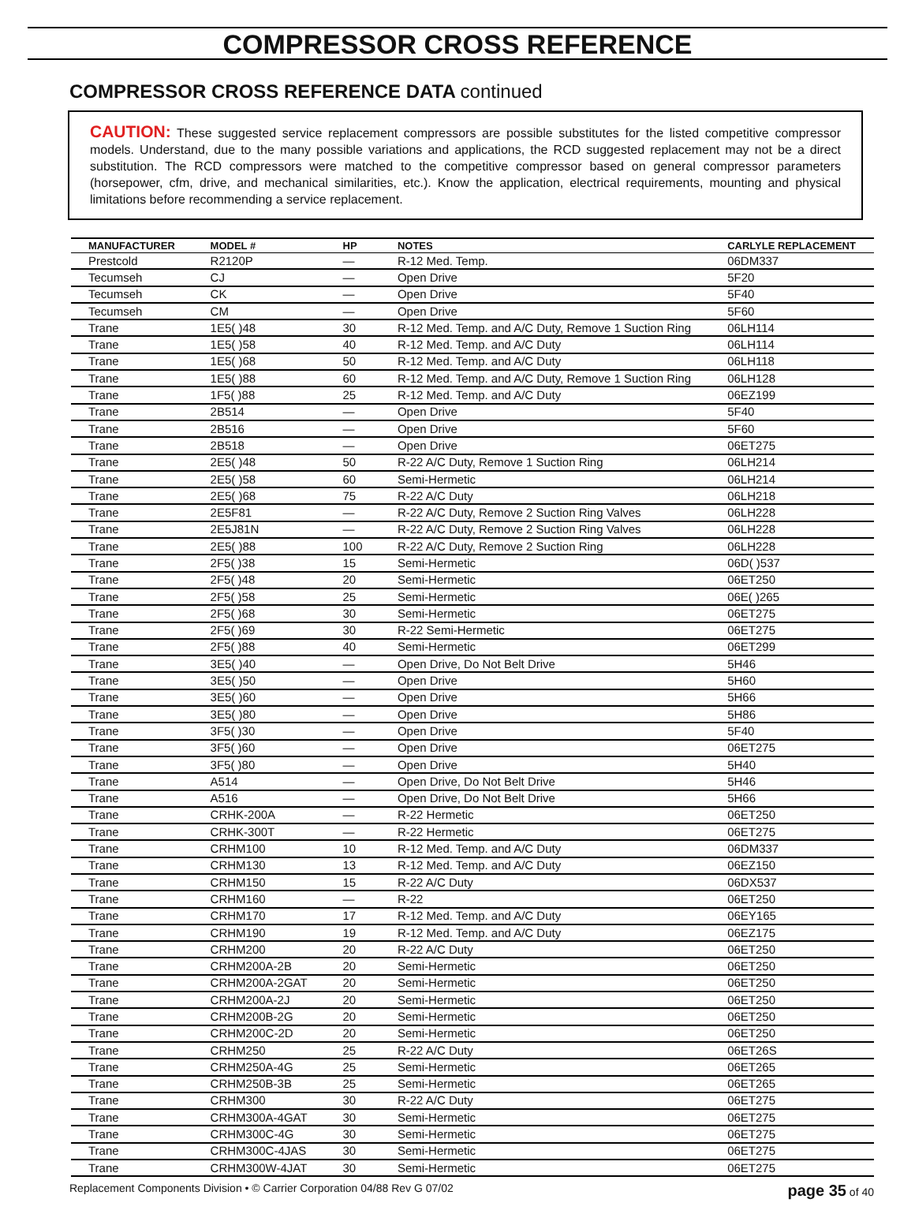COMPRESSOR CROSS REFERENCE
COMPRESSOR CROSS REFERENCE DATA continued
CAUTION: These suggested service replacement compressors are possible substitutes for the listed competitive compressor models. Understand, due to the many possible variations and applications, the RCD suggested replacement may not be a direct substitution. The RCD compressors were matched to the competitive compressor based on general compressor parameters (horsepower, cfm, drive, and mechanical similarities, etc.). Know the application, electrical requirements, mounting and physical limitations before recommending a service replacement.
| MANUFACTURER | MODEL # | HP | NOTES | CARLYLE REPLACEMENT |
| --- | --- | --- | --- | --- |
| Prestcold | R2120P | — | R-12 Med. Temp. | 06DM337 |
| Tecumseh | CJ | — | Open Drive | 5F20 |
| Tecumseh | CK | — | Open Drive | 5F40 |
| Tecumseh | CM | — | Open Drive | 5F60 |
| Trane | 1E5( )48 | 30 | R-12 Med. Temp. and A/C Duty, Remove 1 Suction Ring | 06LH114 |
| Trane | 1E5( )58 | 40 | R-12 Med. Temp. and A/C Duty | 06LH114 |
| Trane | 1E5( )68 | 50 | R-12 Med. Temp. and A/C Duty | 06LH118 |
| Trane | 1E5( )88 | 60 | R-12 Med. Temp. and A/C Duty, Remove 1 Suction Ring | 06LH128 |
| Trane | 1F5( )88 | 25 | R-12 Med. Temp. and A/C Duty | 06EZ199 |
| Trane | 2B514 | — | Open Drive | 5F40 |
| Trane | 2B516 | — | Open Drive | 5F60 |
| Trane | 2B518 | — | Open Drive | 06ET275 |
| Trane | 2E5( )48 | 50 | R-22 A/C Duty, Remove 1 Suction Ring | 06LH214 |
| Trane | 2E5( )58 | 60 | Semi-Hermetic | 06LH214 |
| Trane | 2E5( )68 | 75 | R-22 A/C Duty | 06LH218 |
| Trane | 2E5F81 | — | R-22 A/C Duty, Remove 2 Suction Ring Valves | 06LH228 |
| Trane | 2E5J81N | — | R-22 A/C Duty, Remove 2 Suction Ring Valves | 06LH228 |
| Trane | 2E5( )88 | 100 | R-22 A/C Duty, Remove 2 Suction Ring | 06LH228 |
| Trane | 2F5( )38 | 15 | Semi-Hermetic | 06D( )537 |
| Trane | 2F5( )48 | 20 | Semi-Hermetic | 06ET250 |
| Trane | 2F5( )58 | 25 | Semi-Hermetic | 06E( )265 |
| Trane | 2F5( )68 | 30 | Semi-Hermetic | 06ET275 |
| Trane | 2F5( )69 | 30 | R-22 Semi-Hermetic | 06ET275 |
| Trane | 2F5( )88 | 40 | Semi-Hermetic | 06ET299 |
| Trane | 3E5( )40 | — | Open Drive, Do Not Belt Drive | 5H46 |
| Trane | 3E5( )50 | — | Open Drive | 5H60 |
| Trane | 3E5( )60 | — | Open Drive | 5H66 |
| Trane | 3E5( )80 | — | Open Drive | 5H86 |
| Trane | 3F5( )30 | — | Open Drive | 5F40 |
| Trane | 3F5( )60 | — | Open Drive | 06ET275 |
| Trane | 3F5( )80 | — | Open Drive | 5H40 |
| Trane | A514 | — | Open Drive, Do Not Belt Drive | 5H46 |
| Trane | A516 | — | Open Drive, Do Not Belt Drive | 5H66 |
| Trane | CRHK-200A | — | R-22 Hermetic | 06ET250 |
| Trane | CRHK-300T | — | R-22 Hermetic | 06ET275 |
| Trane | CRHM100 | 10 | R-12 Med. Temp. and A/C Duty | 06DM337 |
| Trane | CRHM130 | 13 | R-12 Med. Temp. and A/C Duty | 06EZ150 |
| Trane | CRHM150 | 15 | R-22 A/C Duty | 06DX537 |
| Trane | CRHM160 | — | R-22 | 06ET250 |
| Trane | CRHM170 | 17 | R-12 Med. Temp. and A/C Duty | 06EY165 |
| Trane | CRHM190 | 19 | R-12 Med. Temp. and A/C Duty | 06EZ175 |
| Trane | CRHM200 | 20 | R-22 A/C Duty | 06ET250 |
| Trane | CRHM200A-2B | 20 | Semi-Hermetic | 06ET250 |
| Trane | CRHM200A-2GAT | 20 | Semi-Hermetic | 06ET250 |
| Trane | CRHM200A-2J | 20 | Semi-Hermetic | 06ET250 |
| Trane | CRHM200B-2G | 20 | Semi-Hermetic | 06ET250 |
| Trane | CRHM200C-2D | 20 | Semi-Hermetic | 06ET250 |
| Trane | CRHM250 | 25 | R-22 A/C Duty | 06ET26S |
| Trane | CRHM250A-4G | 25 | Semi-Hermetic | 06ET265 |
| Trane | CRHM250B-3B | 25 | Semi-Hermetic | 06ET265 |
| Trane | CRHM300 | 30 | R-22 A/C Duty | 06ET275 |
| Trane | CRHM300A-4GAT | 30 | Semi-Hermetic | 06ET275 |
| Trane | CRHM300C-4G | 30 | Semi-Hermetic | 06ET275 |
| Trane | CRHM300C-4JAS | 30 | Semi-Hermetic | 06ET275 |
| Trane | CRHM300W-4JAT | 30 | Semi-Hermetic | 06ET275 |
Replacement Components Division • © Carrier Corporation 04/88 Rev G 07/02 page 35 of 40